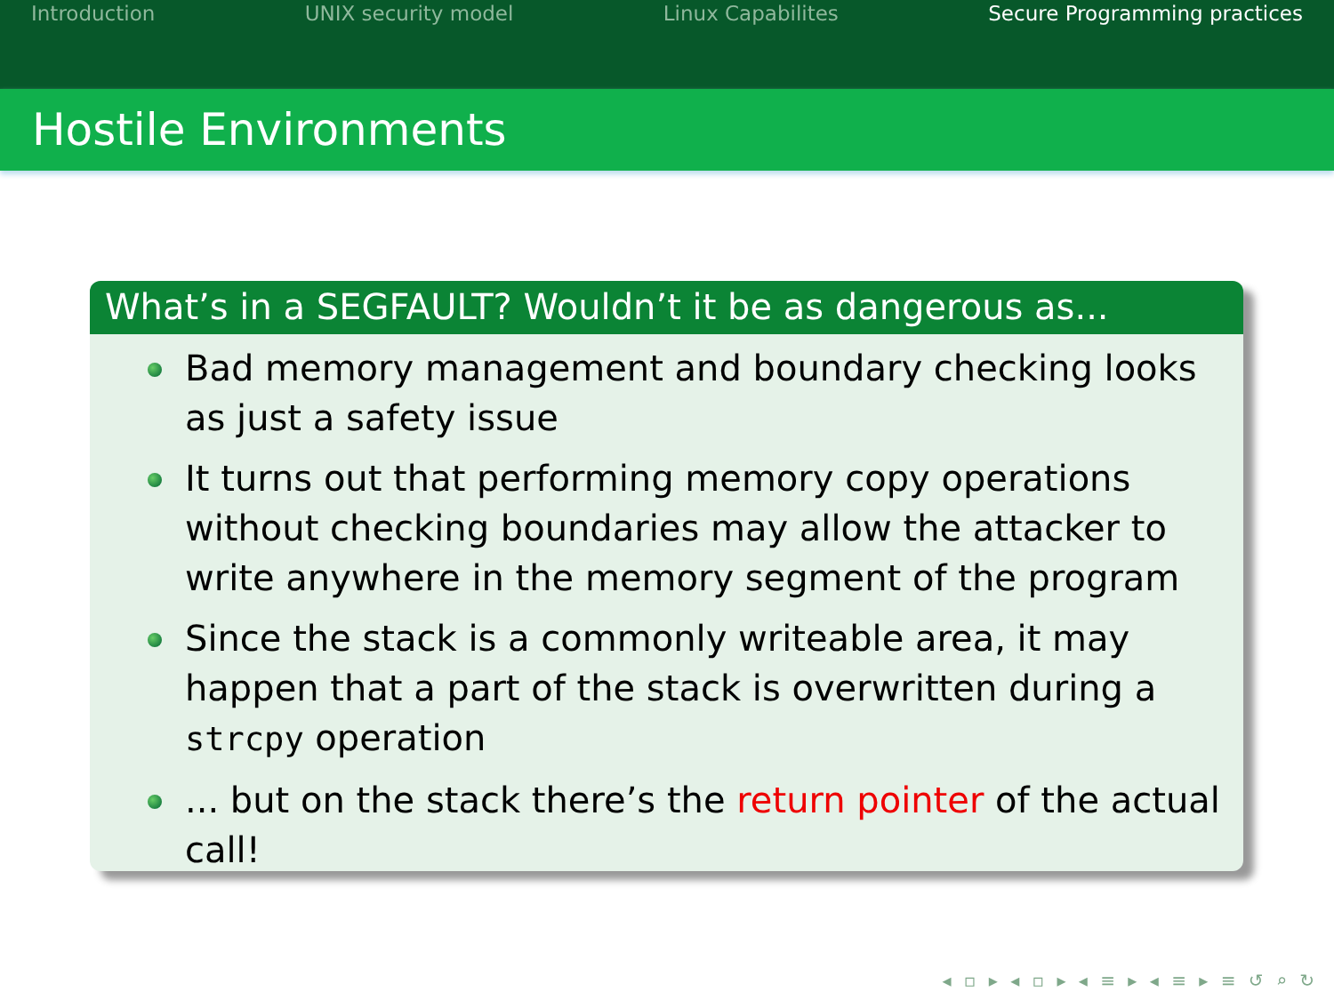Introduction UNIX security model Linux Capabilites Secure Programming practices
Hostile Environments
What’s in a SEGFAULT? Wouldn’t it be as dangerous as...
Bad memory management and boundary checking looks as just a safety issue
It turns out that performing memory copy operations without checking boundaries may allow the attacker to write anywhere in the memory segment of the program
Since the stack is a commonly writeable area, it may happen that a part of the stack is overwritten during a strcpy operation
... but on the stack there’s the return pointer of the actual call!
◂ ▫ ▸ ◂ ▫ ▸ ◂ ≡ ▸ ◂ ≡ ▸ ≡ ↺ ⌕ ↻